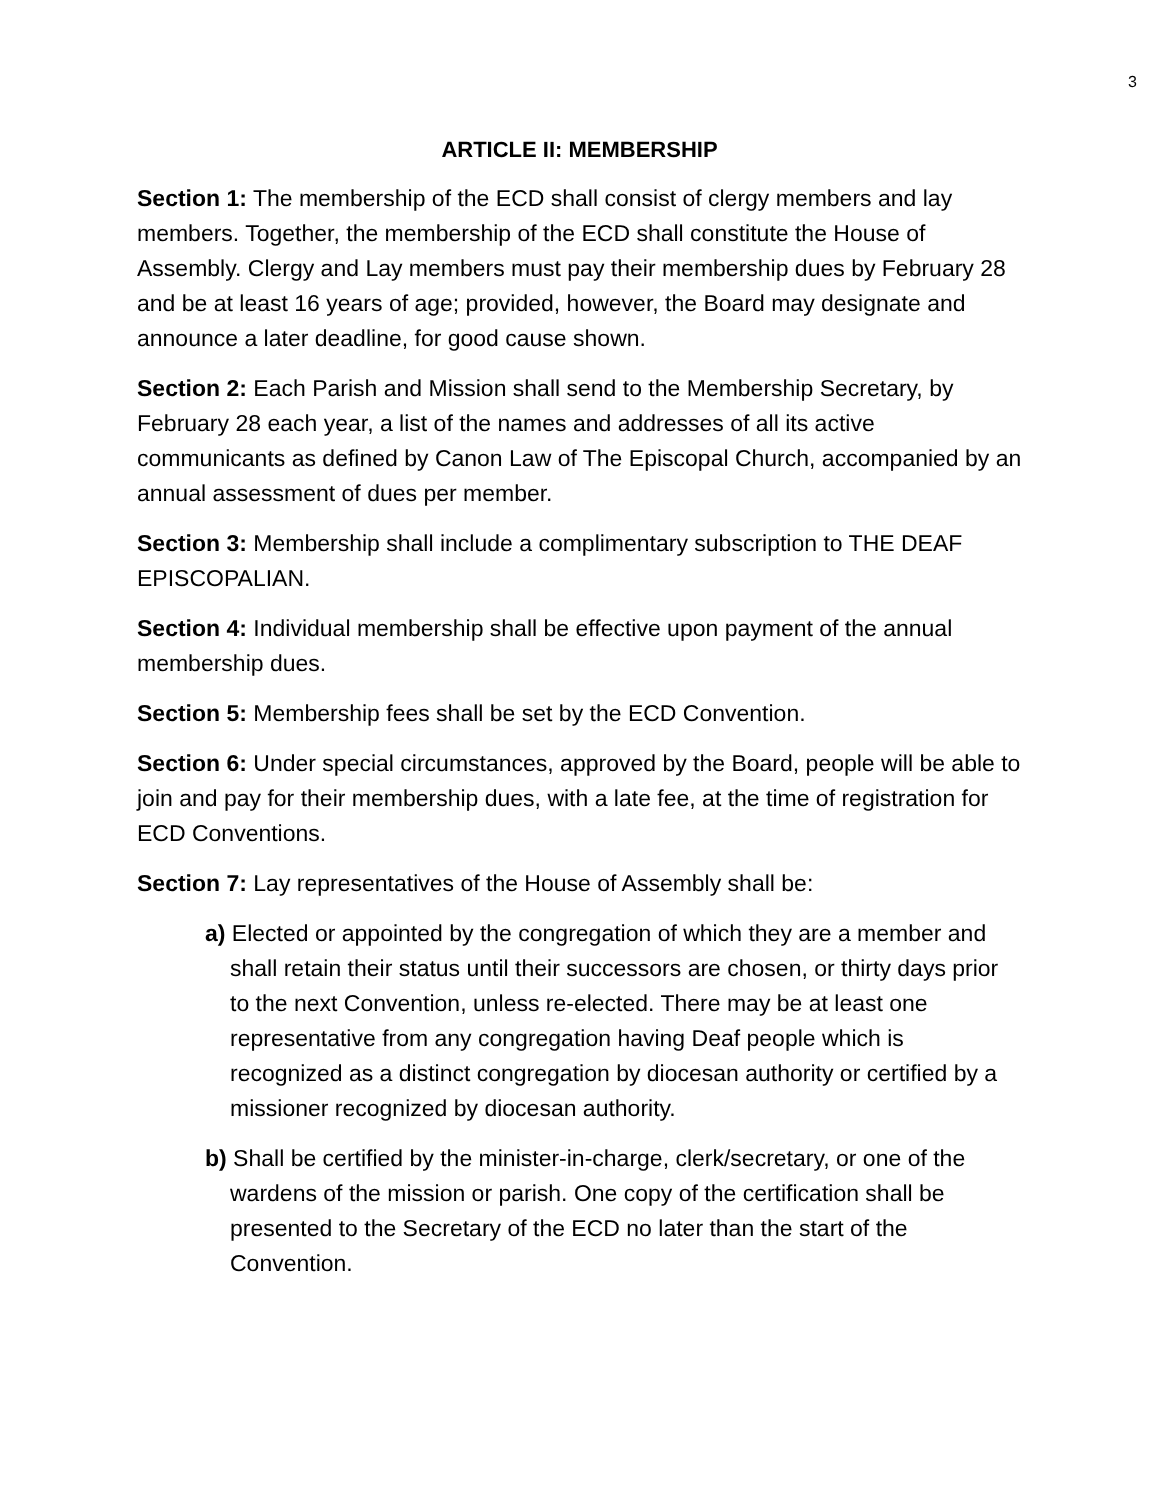3
ARTICLE II: MEMBERSHIP
Section 1: The membership of the ECD shall consist of clergy members and lay members. Together, the membership of the ECD shall constitute the House of Assembly. Clergy and Lay members must pay their membership dues by February 28 and be at least 16 years of age; provided, however, the Board may designate and announce a later deadline, for good cause shown.
Section 2: Each Parish and Mission shall send to the Membership Secretary, by February 28 each year, a list of the names and addresses of all its active communicants as defined by Canon Law of The Episcopal Church, accompanied by an annual assessment of dues per member.
Section 3: Membership shall include a complimentary subscription to THE DEAF EPISCOPALIAN.
Section 4: Individual membership shall be effective upon payment of the annual membership dues.
Section 5: Membership fees shall be set by the ECD Convention.
Section 6: Under special circumstances, approved by the Board, people will be able to join and pay for their membership dues, with a late fee, at the time of registration for ECD Conventions.
Section 7: Lay representatives of the House of Assembly shall be:
a) Elected or appointed by the congregation of which they are a member and shall retain their status until their successors are chosen, or thirty days prior to the next Convention, unless re-elected. There may be at least one representative from any congregation having Deaf people which is recognized as a distinct congregation by diocesan authority or certified by a missioner recognized by diocesan authority.
b) Shall be certified by the minister-in-charge, clerk/secretary, or one of the wardens of the mission or parish. One copy of the certification shall be presented to the Secretary of the ECD no later than the start of the Convention.